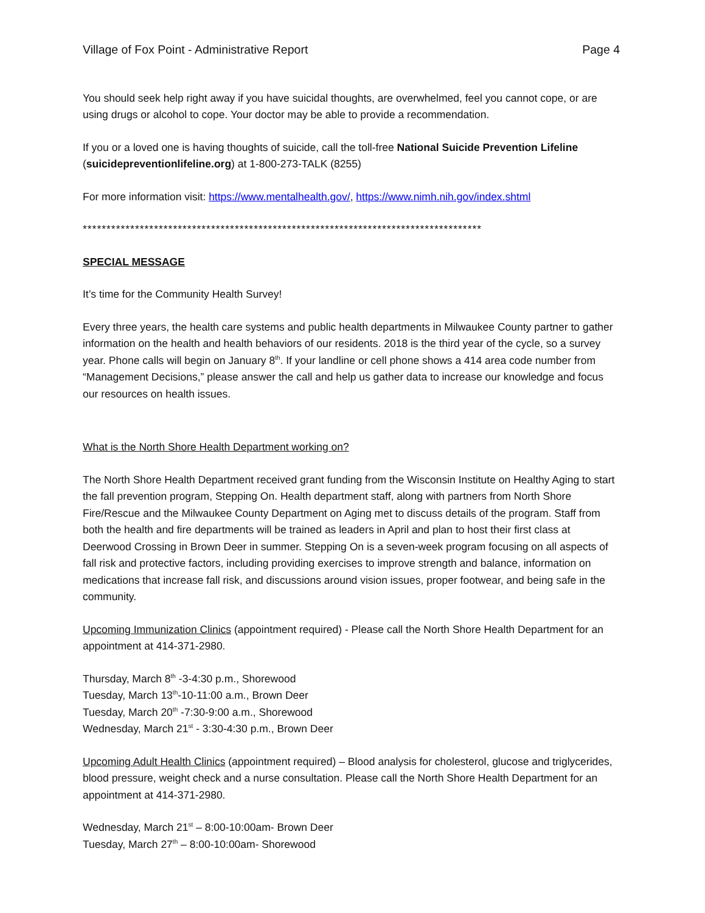Village of Fox Point - Administrative Report Page 4
You should seek help right away if you have suicidal thoughts, are overwhelmed, feel you cannot cope, or are using drugs or alcohol to cope. Your doctor may be able to provide a recommendation.
If you or a loved one is having thoughts of suicide, call the toll-free National Suicide Prevention Lifeline (suicidepreventionlifeline.org) at 1-800-273-TALK (8255)
For more information visit: https://www.mentalhealth.gov/, https://www.nimh.nih.gov/index.shtml
************************************************************************************
SPECIAL MESSAGE
It’s time for the Community Health Survey!
Every three years, the health care systems and public health departments in Milwaukee County partner to gather information on the health and health behaviors of our residents. 2018 is the third year of the cycle, so a survey year. Phone calls will begin on January 8<sup>th</sup>. If your landline or cell phone shows a 414 area code number from “Management Decisions,” please answer the call and help us gather data to increase our knowledge and focus our resources on health issues.
What is the North Shore Health Department working on?
The North Shore Health Department received grant funding from the Wisconsin Institute on Healthy Aging to start the fall prevention program, Stepping On. Health department staff, along with partners from North Shore Fire/Rescue and the Milwaukee County Department on Aging met to discuss details of the program. Staff from both the health and fire departments will be trained as leaders in April and plan to host their first class at Deerwood Crossing in Brown Deer in summer. Stepping On is a seven-week program focusing on all aspects of fall risk and protective factors, including providing exercises to improve strength and balance, information on medications that increase fall risk, and discussions around vision issues, proper footwear, and being safe in the community.
Upcoming Immunization Clinics (appointment required) - Please call the North Shore Health Department for an appointment at 414-371-2980.
Thursday, March 8<sup>th</sup> -3-4:30 p.m., Shorewood
Tuesday, March 13<sup>th</sup>-10-11:00 a.m., Brown Deer
Tuesday, March 20<sup>th</sup> -7:30-9:00 a.m., Shorewood
Wednesday, March 21<sup>st</sup> - 3:30-4:30 p.m., Brown Deer
Upcoming Adult Health Clinics (appointment required) – Blood analysis for cholesterol, glucose and triglycerides, blood pressure, weight check and a nurse consultation. Please call the North Shore Health Department for an appointment at 414-371-2980.
Wednesday, March 21<sup>st</sup> – 8:00-10:00am- Brown Deer
Tuesday, March 27<sup>th</sup> – 8:00-10:00am- Shorewood